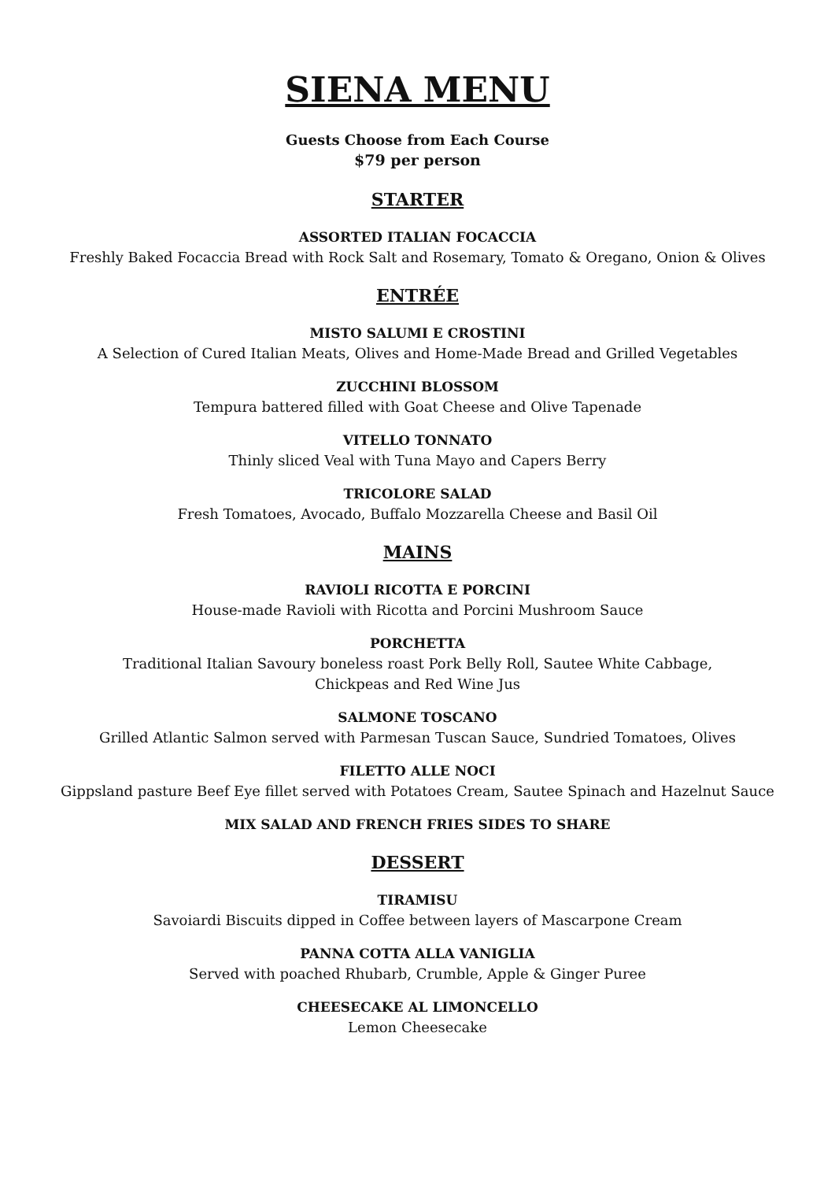SIENA MENU
Guests Choose from Each Course
$79 per person
STARTER
ASSORTED ITALIAN FOCACCIA
Freshly Baked Focaccia Bread with Rock Salt and Rosemary, Tomato & Oregano, Onion & Olives
ENTRÉE
MISTO SALUMI E CROSTINI
A Selection of Cured Italian Meats, Olives and Home-Made Bread and Grilled Vegetables
ZUCCHINI BLOSSOM
Tempura battered filled with Goat Cheese and Olive Tapenade
VITELLO TONNATO
Thinly sliced Veal with Tuna Mayo and Capers Berry
TRICOLORE SALAD
Fresh Tomatoes, Avocado, Buffalo Mozzarella Cheese and Basil Oil
MAINS
RAVIOLI RICOTTA E PORCINI
House-made Ravioli with Ricotta and Porcini Mushroom Sauce
PORCHETTA
Traditional Italian Savoury boneless roast Pork Belly Roll, Sautee White Cabbage,
Chickpeas and Red Wine Jus
SALMONE TOSCANO
Grilled Atlantic Salmon served with Parmesan Tuscan Sauce, Sundried Tomatoes, Olives
FILETTO ALLE NOCI
Gippsland pasture Beef Eye fillet served with Potatoes Cream, Sautee Spinach and Hazelnut Sauce
MIX SALAD AND FRENCH FRIES SIDES TO SHARE
DESSERT
TIRAMISU
Savoiardi Biscuits dipped in Coffee between layers of Mascarpone Cream
PANNA COTTA ALLA VANIGLIA
Served with poached Rhubarb, Crumble, Apple & Ginger Puree
CHEESECAKE AL LIMONCELLO
Lemon Cheesecake